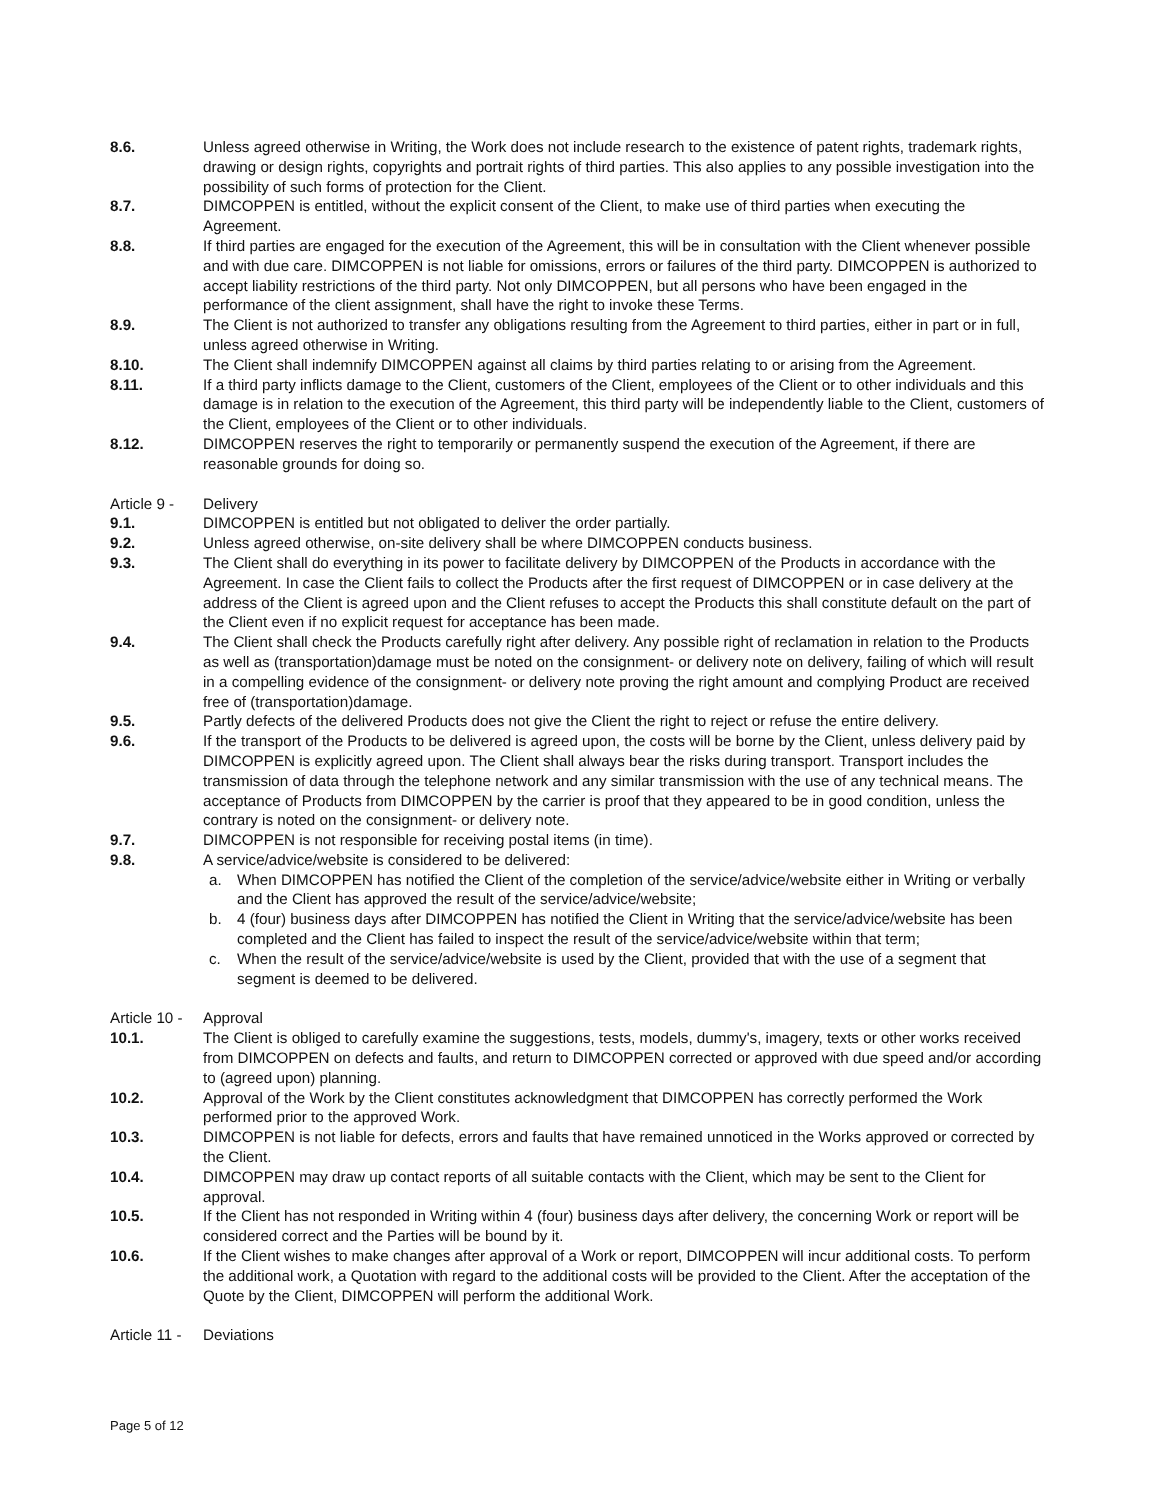8.6. Unless agreed otherwise in Writing, the Work does not include research to the existence of patent rights, trademark rights, drawing or design rights, copyrights and portrait rights of third parties. This also applies to any possible investigation into the possibility of such forms of protection for the Client.
8.7. DIMCOPPEN is entitled, without the explicit consent of the Client, to make use of third parties when executing the Agreement.
8.8. If third parties are engaged for the execution of the Agreement, this will be in consultation with the Client whenever possible and with due care. DIMCOPPEN is not liable for omissions, errors or failures of the third party. DIMCOPPEN is authorized to accept liability restrictions of the third party. Not only DIMCOPPEN, but all persons who have been engaged in the performance of the client assignment, shall have the right to invoke these Terms.
8.9. The Client is not authorized to transfer any obligations resulting from the Agreement to third parties, either in part or in full, unless agreed otherwise in Writing.
8.10. The Client shall indemnify DIMCOPPEN against all claims by third parties relating to or arising from the Agreement.
8.11. If a third party inflicts damage to the Client, customers of the Client, employees of the Client or to other individuals and this damage is in relation to the execution of the Agreement, this third party will be independently liable to the Client, customers of the Client, employees of the Client or to other individuals.
8.12. DIMCOPPEN reserves the right to temporarily or permanently suspend the execution of the Agreement, if there are reasonable grounds for doing so.
Article 9 -
Delivery
9.1. DIMCOPPEN is entitled but not obligated to deliver the order partially.
9.2. Unless agreed otherwise, on-site delivery shall be where DIMCOPPEN conducts business.
9.3. The Client shall do everything in its power to facilitate delivery by DIMCOPPEN of the Products in accordance with the Agreement. In case the Client fails to collect the Products after the first request of DIMCOPPEN or in case delivery at the address of the Client is agreed upon and the Client refuses to accept the Products this shall constitute default on the part of the Client even if no explicit request for acceptance has been made.
9.4. The Client shall check the Products carefully right after delivery. Any possible right of reclamation in relation to the Products as well as (transportation)damage must be noted on the consignment- or delivery note on delivery, failing of which will result in a compelling evidence of the consignment- or delivery note proving the right amount and complying Product are received free of (transportation)damage.
9.5. Partly defects of the delivered Products does not give the Client the right to reject or refuse the entire delivery.
9.6. If the transport of the Products to be delivered is agreed upon, the costs will be borne by the Client, unless delivery paid by DIMCOPPEN is explicitly agreed upon. The Client shall always bear the risks during transport. Transport includes the transmission of data through the telephone network and any similar transmission with the use of any technical means. The acceptance of Products from DIMCOPPEN by the carrier is proof that they appeared to be in good condition, unless the contrary is noted on the consignment- or delivery note.
9.7. DIMCOPPEN is not responsible for receiving postal items (in time).
9.8. A service/advice/website is considered to be delivered:
a. When DIMCOPPEN has notified the Client of the completion of the service/advice/website either in Writing or verbally and the Client has approved the result of the service/advice/website;
b. 4 (four) business days after DIMCOPPEN has notified the Client in Writing that the service/advice/website has been completed and the Client has failed to inspect the result of the service/advice/website within that term;
c. When the result of the service/advice/website is used by the Client, provided that with the use of a segment that segment is deemed to be delivered.
Article 10 -
Approval
10.1. The Client is obliged to carefully examine the suggestions, tests, models, dummy's, imagery, texts or other works received from DIMCOPPEN on defects and faults, and return to DIMCOPPEN corrected or approved with due speed and/or according to (agreed upon) planning.
10.2. Approval of the Work by the Client constitutes acknowledgment that DIMCOPPEN has correctly performed the Work performed prior to the approved Work.
10.3. DIMCOPPEN is not liable for defects, errors and faults that have remained unnoticed in the Works approved or corrected by the Client.
10.4. DIMCOPPEN may draw up contact reports of all suitable contacts with the Client, which may be sent to the Client for approval.
10.5. If the Client has not responded in Writing within 4 (four) business days after delivery, the concerning Work or report will be considered correct and the Parties will be bound by it.
10.6. If the Client wishes to make changes after approval of a Work or report, DIMCOPPEN will incur additional costs. To perform the additional work, a Quotation with regard to the additional costs will be provided to the Client. After the acceptation of the Quote by the Client, DIMCOPPEN will perform the additional Work.
Article 11 -
Deviations
Page 5 of 12